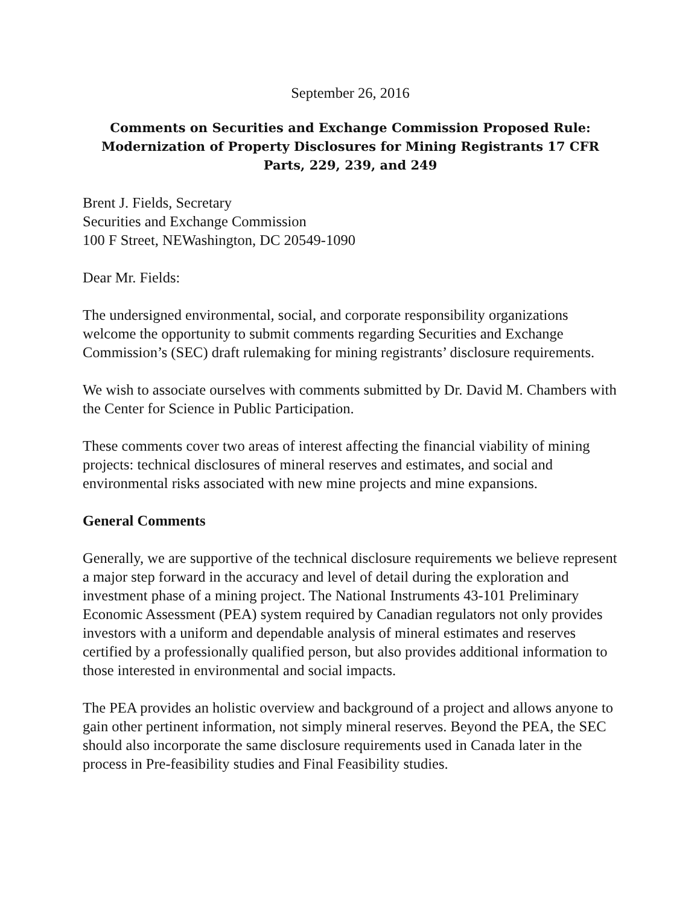September 26, 2016
Comments on Securities and Exchange Commission Proposed Rule: Modernization of Property Disclosures for Mining Registrants 17 CFR Parts, 229, 239, and 249
Brent J. Fields, Secretary
Securities and Exchange Commission
100 F Street, NEWashington, DC 20549-1090
Dear Mr. Fields:
The undersigned environmental, social, and corporate responsibility organizations welcome the opportunity to submit comments regarding Securities and Exchange Commission’s (SEC) draft rulemaking for mining registrants’ disclosure requirements.
We wish to associate ourselves with comments submitted by Dr. David M. Chambers with the Center for Science in Public Participation.
These comments cover two areas of interest affecting the financial viability of mining projects: technical disclosures of mineral reserves and estimates, and social and environmental risks associated with new mine projects and mine expansions.
General Comments
Generally, we are supportive of the technical disclosure requirements we believe represent a major step forward in the accuracy and level of detail during the exploration and investment phase of a mining project. The National Instruments 43-101 Preliminary Economic Assessment (PEA) system required by Canadian regulators not only provides investors with a uniform and dependable analysis of mineral estimates and reserves certified by a professionally qualified person, but also provides additional information to those interested in environmental and social impacts.
The PEA provides an holistic overview and background of a project and allows anyone to gain other pertinent information, not simply mineral reserves. Beyond the PEA, the SEC should also incorporate the same disclosure requirements used in Canada later in the process in Pre-feasibility studies and Final Feasibility studies.